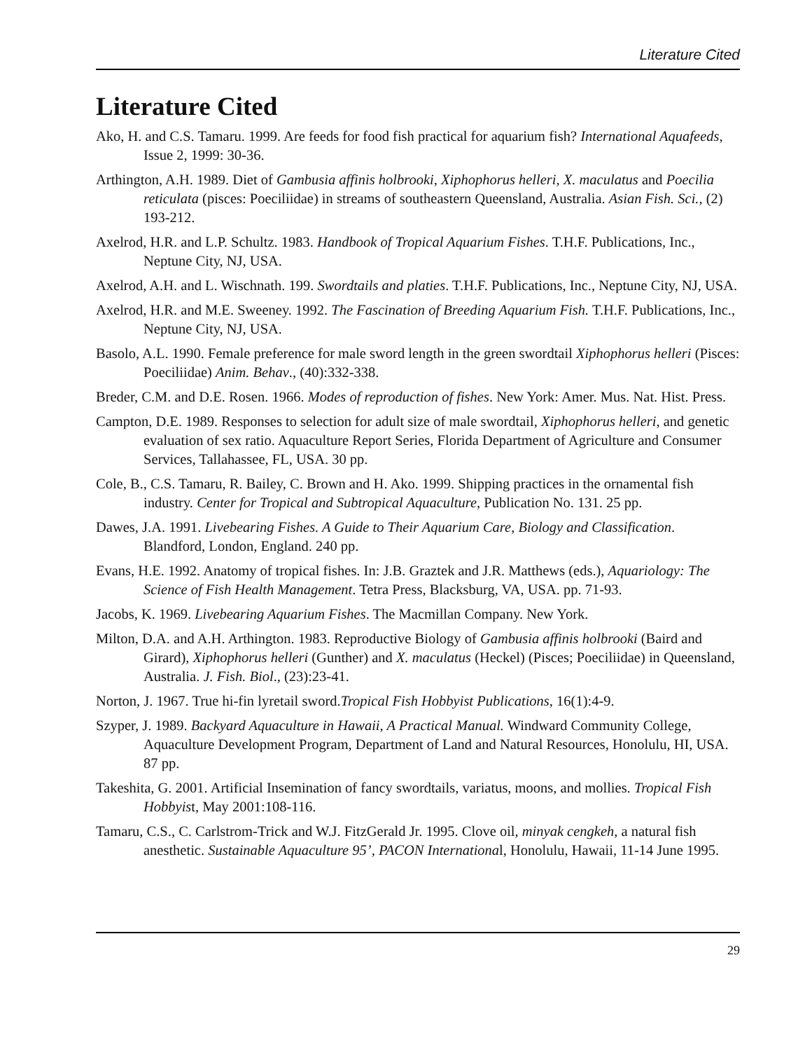Literature Cited
Literature Cited
Ako, H. and C.S. Tamaru. 1999. Are feeds for food fish practical for aquarium fish? International Aquafeeds, Issue 2, 1999: 30-36.
Arthington, A.H. 1989. Diet of Gambusia affinis holbrooki, Xiphophorus helleri, X. maculatus and Poecilia reticulata (pisces: Poeciliidae) in streams of southeastern Queensland, Australia. Asian Fish. Sci., (2) 193-212.
Axelrod, H.R. and L.P. Schultz. 1983. Handbook of Tropical Aquarium Fishes. T.H.F. Publications, Inc., Neptune City, NJ, USA.
Axelrod, A.H. and L. Wischnath. 199. Swordtails and platies. T.H.F. Publications, Inc., Neptune City, NJ, USA.
Axelrod, H.R. and M.E. Sweeney. 1992. The Fascination of Breeding Aquarium Fish. T.H.F. Publications, Inc., Neptune City, NJ, USA.
Basolo, A.L. 1990. Female preference for male sword length in the green swordtail Xiphophorus helleri (Pisces: Poeciliidae) Anim. Behav., (40):332-338.
Breder, C.M. and D.E. Rosen. 1966. Modes of reproduction of fishes. New York: Amer. Mus. Nat. Hist. Press.
Campton, D.E. 1989. Responses to selection for adult size of male swordtail, Xiphophorus helleri, and genetic evaluation of sex ratio. Aquaculture Report Series, Florida Department of Agriculture and Consumer Services, Tallahassee, FL, USA. 30 pp.
Cole, B., C.S. Tamaru, R. Bailey, C. Brown and H. Ako. 1999. Shipping practices in the ornamental fish industry. Center for Tropical and Subtropical Aquaculture, Publication No. 131. 25 pp.
Dawes, J.A. 1991. Livebearing Fishes. A Guide to Their Aquarium Care, Biology and Classification. Blandford, London, England. 240 pp.
Evans, H.E. 1992. Anatomy of tropical fishes. In: J.B. Graztek and J.R. Matthews (eds.), Aquariology: The Science of Fish Health Management. Tetra Press, Blacksburg, VA, USA. pp. 71-93.
Jacobs, K. 1969. Livebearing Aquarium Fishes. The Macmillan Company. New York.
Milton, D.A. and A.H. Arthington. 1983. Reproductive Biology of Gambusia affinis holbrooki (Baird and Girard), Xiphophorus helleri (Gunther) and X. maculatus (Heckel) (Pisces; Poeciliidae) in Queensland, Australia. J. Fish. Biol., (23):23-41.
Norton, J. 1967. True hi-fin lyretail sword.Tropical Fish Hobbyist Publications, 16(1):4-9.
Szyper, J. 1989. Backyard Aquaculture in Hawaii, A Practical Manual. Windward Community College, Aquaculture Development Program, Department of Land and Natural Resources, Honolulu, HI, USA. 87 pp.
Takeshita, G. 2001. Artificial Insemination of fancy swordtails, variatus, moons, and mollies. Tropical Fish Hobbyist, May 2001:108-116.
Tamaru, C.S., C. Carlstrom-Trick and W.J. FitzGerald Jr. 1995. Clove oil, minyak cengkeh, a natural fish anesthetic. Sustainable Aquaculture 95’, PACON International, Honolulu, Hawaii, 11-14 June 1995.
29